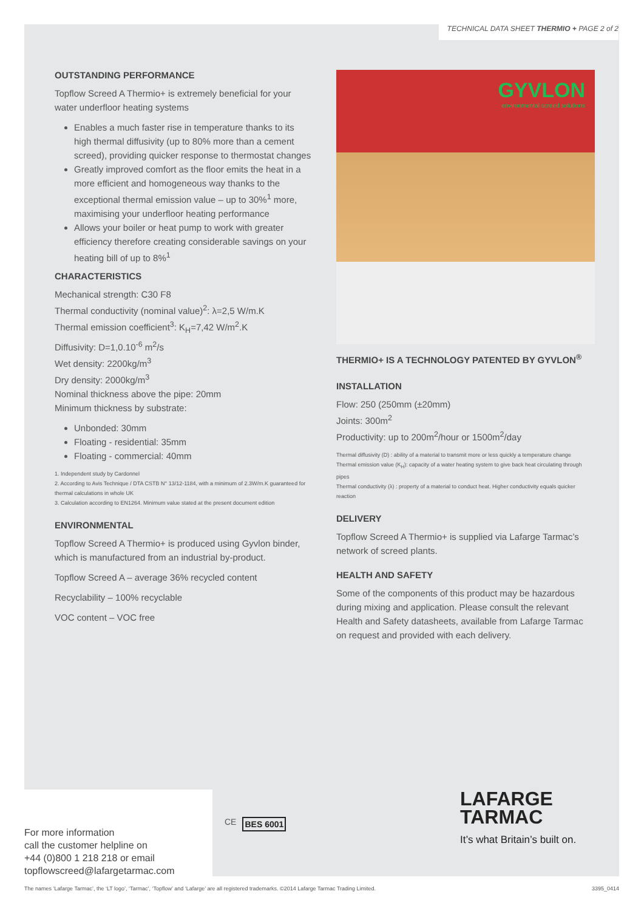TECHNICAL DATA SHEET THERMIO + PAGE 2 of 2
OUTSTANDING PERFORMANCE
Topflow Screed A Thermio+ is extremely beneficial for your water underfloor heating systems
Enables a much faster rise in temperature thanks to its high thermal diffusivity (up to 80% more than a cement screed), providing quicker response to thermostat changes
Greatly improved comfort as the floor emits the heat in a more efficient and homogeneous way thanks to the exceptional thermal emission value – up to 30%<sup>1</sup> more, maximising your underfloor heating performance
Allows your boiler or heat pump to work with greater efficiency therefore creating considerable savings on your heating bill of up to 8%<sup>1</sup>
CHARACTERISTICS
Mechanical strength: C30 F8
Thermal conductivity (nominal value)<sup>2</sup>: λ=2,5 W/m.K
Thermal emission coefficient<sup>3</sup>: K<sub>H</sub>=7,42 W/m<sup>2</sup>.K
Diffusivity: D=1,0.10<sup>-6</sup> m<sup>2</sup>/s
Wet density: 2200kg/m<sup>3</sup>
Dry density: 2000kg/m<sup>3</sup>
Nominal thickness above the pipe: 20mm
Minimum thickness by substrate:
Unbonded: 30mm
Floating - residential: 35mm
Floating - commercial: 40mm
1. Independent study by Cardonnel
2. According to Avis Technique / DTA CSTB N° 13/12-1184, with a minimum of 2.3W/m.K guaranteed for thermal calculations in whole UK
3. Calculation according to EN1264. Minimum value stated at the present document edition
ENVIRONMENTAL
Topflow Screed A Thermio+ is produced using Gyvlon binder, which is manufactured from an industrial by-product.
Topflow Screed A – average 36% recycled content
Recyclability – 100% recyclable
VOC content – VOC free
GYVLON
environmental screed solutions
THERMIO+ IS A TECHNOLOGY PATENTED BY GYVLON<sup>®</sup>
INSTALLATION
Flow: 250 (250mm (±20mm)
Joints: 300m<sup>2</sup>
Productivity: up to 200m<sup>2</sup>/hour or 1500m<sup>2</sup>/day
Thermal diffusivity (D) : ability of a material to transmit more or less quickly a temperature change
Thermal emission value (K<sub>H</sub>): capacity of a water heating system to give back heat circulating through pipes
Thermal conductivity (λ) : property of a material to conduct heat. Higher conductivity equals quicker reaction
DELIVERY
Topflow Screed A Thermio+ is supplied via Lafarge Tarmac’s network of screed plants.
HEALTH AND SAFETY
Some of the components of this product may be hazardous during mixing and application. Please consult the relevant Health and Safety datasheets, available from Lafarge Tarmac on request and provided with each delivery.
For more information
call the customer helpline on
+44 (0)800 1 218 218 or email
topflowscreed@lafargetarmac.com
CE BES 6001
LAFARGE
TARMAC
It’s what Britain’s built on.
The names ‘Lafarge Tarmac’, the ‘LT logo’, ‘Tarmac’, ‘Topflow’ and ‘Lafarge’ are all registered trademarks. ©2014 Lafarge Tarmac Trading Limited. 3395_0414